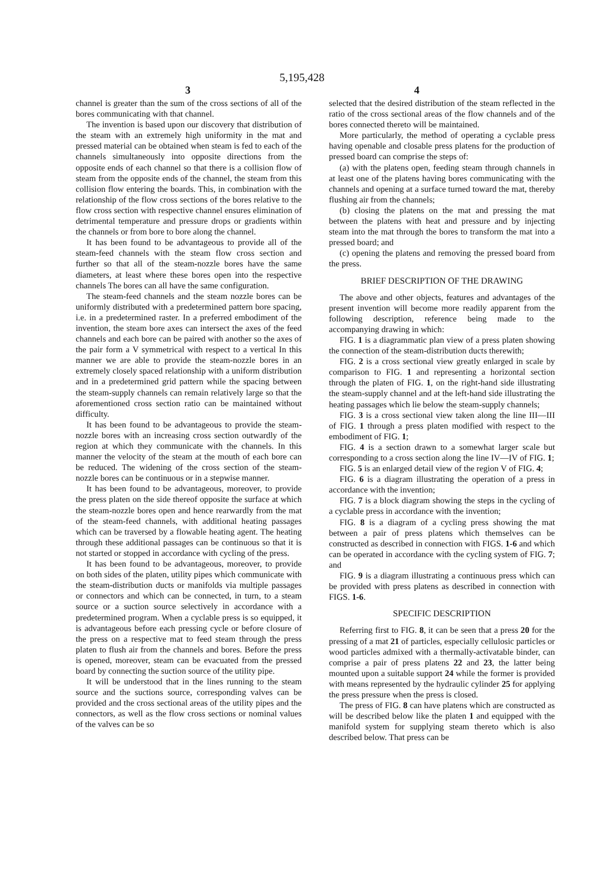5,195,428
3 4
channel is greater than the sum of the cross sections of all of the bores communicating with that channel.
The invention is based upon our discovery that distribution of the steam with an extremely high uniformity in the mat and pressed material can be obtained when steam is fed to each of the channels simultaneously into opposite directions from the opposite ends of each channel so that there is a collision flow of steam from the opposite ends of the channel, the steam from this collision flow entering the boards. This, in combination with the relationship of the flow cross sections of the bores relative to the flow cross section with respective channel ensures elimination of detrimental temperature and pressure drops or gradients within the channels or from bore to bore along the channel.
It has been found to be advantageous to provide all of the steam-feed channels with the steam flow cross section and further so that all of the steam-nozzle bores have the same diameters, at least where these bores open into the respective channels The bores can all have the same configuration.
The steam-feed channels and the steam nozzle bores can be uniformly distributed with a predetermined pattern bore spacing, i.e. in a predetermined raster. In a preferred embodiment of the invention, the steam bore axes can intersect the axes of the feed channels and each bore can be paired with another so the axes of the pair form a V symmetrical with respect to a vertical In this manner we are able to provide the steam-nozzle bores in an extremely closely spaced relationship with a uniform distribution and in a predetermined grid pattern while the spacing between the steam-supply channels can remain relatively large so that the aforementioned cross section ratio can be maintained without difficulty.
It has been found to be advantageous to provide the steam-nozzle bores with an increasing cross section outwardly of the region at which they communicate with the channels. In this manner the velocity of the steam at the mouth of each bore can be reduced. The widening of the cross section of the steam-nozzle bores can be continuous or in a stepwise manner.
It has been found to be advantageous, moreover, to provide the press platen on the side thereof opposite the surface at which the steam-nozzle bores open and hence rearwardly from the mat of the steam-feed channels, with additional heating passages which can be traversed by a flowable heating agent. The heating through these additional passages can be continuous so that it is not started or stopped in accordance with cycling of the press.
It has been found to be advantageous, moreover, to provide on both sides of the platen, utility pipes which communicate with the steam-distribution ducts or manifolds via multiple passages or connectors and which can be connected, in turn, to a steam source or a suction source selectively in accordance with a predetermined program. When a cyclable press is so equipped, it is advantageous before each pressing cycle or before closure of the press on a respective mat to feed steam through the press platen to flush air from the channels and bores. Before the press is opened, moreover, steam can be evacuated from the pressed board by connecting the suction source of the utility pipe.
It will be understood that in the lines running to the steam source and the suctions source, corresponding valves can be provided and the cross sectional areas of the utility pipes and the connectors, as well as the flow cross sections or nominal values of the valves can be so
selected that the desired distribution of the steam reflected in the ratio of the cross sectional areas of the flow channels and of the bores connected thereto will be maintained.
More particularly, the method of operating a cyclable press having openable and closable press platens for the production of pressed board can comprise the steps of:
(a) with the platens open, feeding steam through channels in at least one of the platens having bores communicating with the channels and opening at a surface turned toward the mat, thereby flushing air from the channels;
(b) closing the platens on the mat and pressing the mat between the platens with heat and pressure and by injecting steam into the mat through the bores to transform the mat into a pressed board; and
(c) opening the platens and removing the pressed board from the press.
BRIEF DESCRIPTION OF THE DRAWING
The above and other objects, features and advantages of the present invention will become more readily apparent from the following description, reference being made to the accompanying drawing in which:
FIG. 1 is a diagrammatic plan view of a press platen showing the connection of the steam-distribution ducts therewith;
FIG. 2 is a cross sectional view greatly enlarged in scale by comparison to FIG. 1 and representing a horizontal section through the platen of FIG. 1, on the right-hand side illustrating the steam-supply channel and at the left-hand side illustrating the heating passages which lie below the steam-supply channels;
FIG. 3 is a cross sectional view taken along the line III—III of FIG. 1 through a press platen modified with respect to the embodiment of FIG. 1;
FIG. 4 is a section drawn to a somewhat larger scale but corresponding to a cross section along the line IV—IV of FIG. 1;
FIG. 5 is an enlarged detail view of the region V of FIG. 4;
FIG. 6 is a diagram illustrating the operation of a press in accordance with the invention;
FIG. 7 is a block diagram showing the steps in the cycling of a cyclable press in accordance with the invention;
FIG. 8 is a diagram of a cycling press showing the mat between a pair of press platens which themselves can be constructed as described in connection with FIGS. 1-6 and which can be operated in accordance with the cycling system of FIG. 7; and
FIG. 9 is a diagram illustrating a continuous press which can be provided with press platens as described in connection with FIGS. 1-6.
SPECIFIC DESCRIPTION
Referring first to FIG. 8, it can be seen that a press 20 for the pressing of a mat 21 of particles, especially cellulosic particles or wood particles admixed with a thermally-activatable binder, can comprise a pair of press platens 22 and 23, the latter being mounted upon a suitable support 24 while the former is provided with means represented by the hydraulic cylinder 25 for applying the press pressure when the press is closed.
The press of FIG. 8 can have platens which are constructed as will be described below like the platen 1 and equipped with the manifold system for supplying steam thereto which is also described below. That press can be